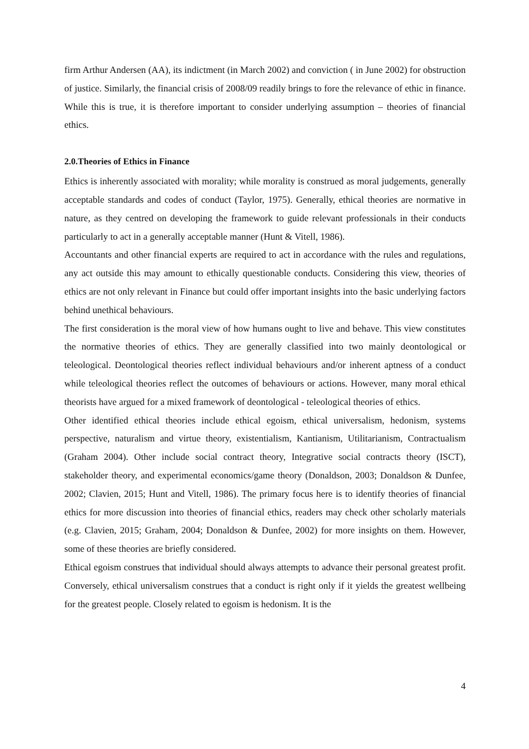firm Arthur Andersen (AA), its indictment (in March 2002) and conviction ( in June 2002) for obstruction of justice. Similarly, the financial crisis of 2008/09 readily brings to fore the relevance of ethic in finance. While this is true, it is therefore important to consider underlying assumption – theories of financial ethics.
2.0.Theories of Ethics in Finance
Ethics is inherently associated with morality; while morality is construed as moral judgements, generally acceptable standards and codes of conduct (Taylor, 1975). Generally, ethical theories are normative in nature, as they centred on developing the framework to guide relevant professionals in their conducts particularly to act in a generally acceptable manner (Hunt & Vitell, 1986).
Accountants and other financial experts are required to act in accordance with the rules and regulations, any act outside this may amount to ethically questionable conducts. Considering this view, theories of ethics are not only relevant in Finance but could offer important insights into the basic underlying factors behind unethical behaviours.
The first consideration is the moral view of how humans ought to live and behave. This view constitutes the normative theories of ethics. They are generally classified into two mainly deontological or teleological. Deontological theories reflect individual behaviours and/or inherent aptness of a conduct while teleological theories reflect the outcomes of behaviours or actions. However, many moral ethical theorists have argued for a mixed framework of deontological - teleological theories of ethics.
Other identified ethical theories include ethical egoism, ethical universalism, hedonism, systems perspective, naturalism and virtue theory, existentialism, Kantianism, Utilitarianism, Contractualism (Graham 2004). Other include social contract theory, Integrative social contracts theory (ISCT), stakeholder theory, and experimental economics/game theory (Donaldson, 2003; Donaldson & Dunfee, 2002; Clavien, 2015; Hunt and Vitell, 1986). The primary focus here is to identify theories of financial ethics for more discussion into theories of financial ethics, readers may check other scholarly materials (e.g. Clavien, 2015; Graham, 2004; Donaldson & Dunfee, 2002) for more insights on them. However, some of these theories are briefly considered.
Ethical egoism construes that individual should always attempts to advance their personal greatest profit. Conversely, ethical universalism construes that a conduct is right only if it yields the greatest wellbeing for the greatest people. Closely related to egoism is hedonism. It is the
4